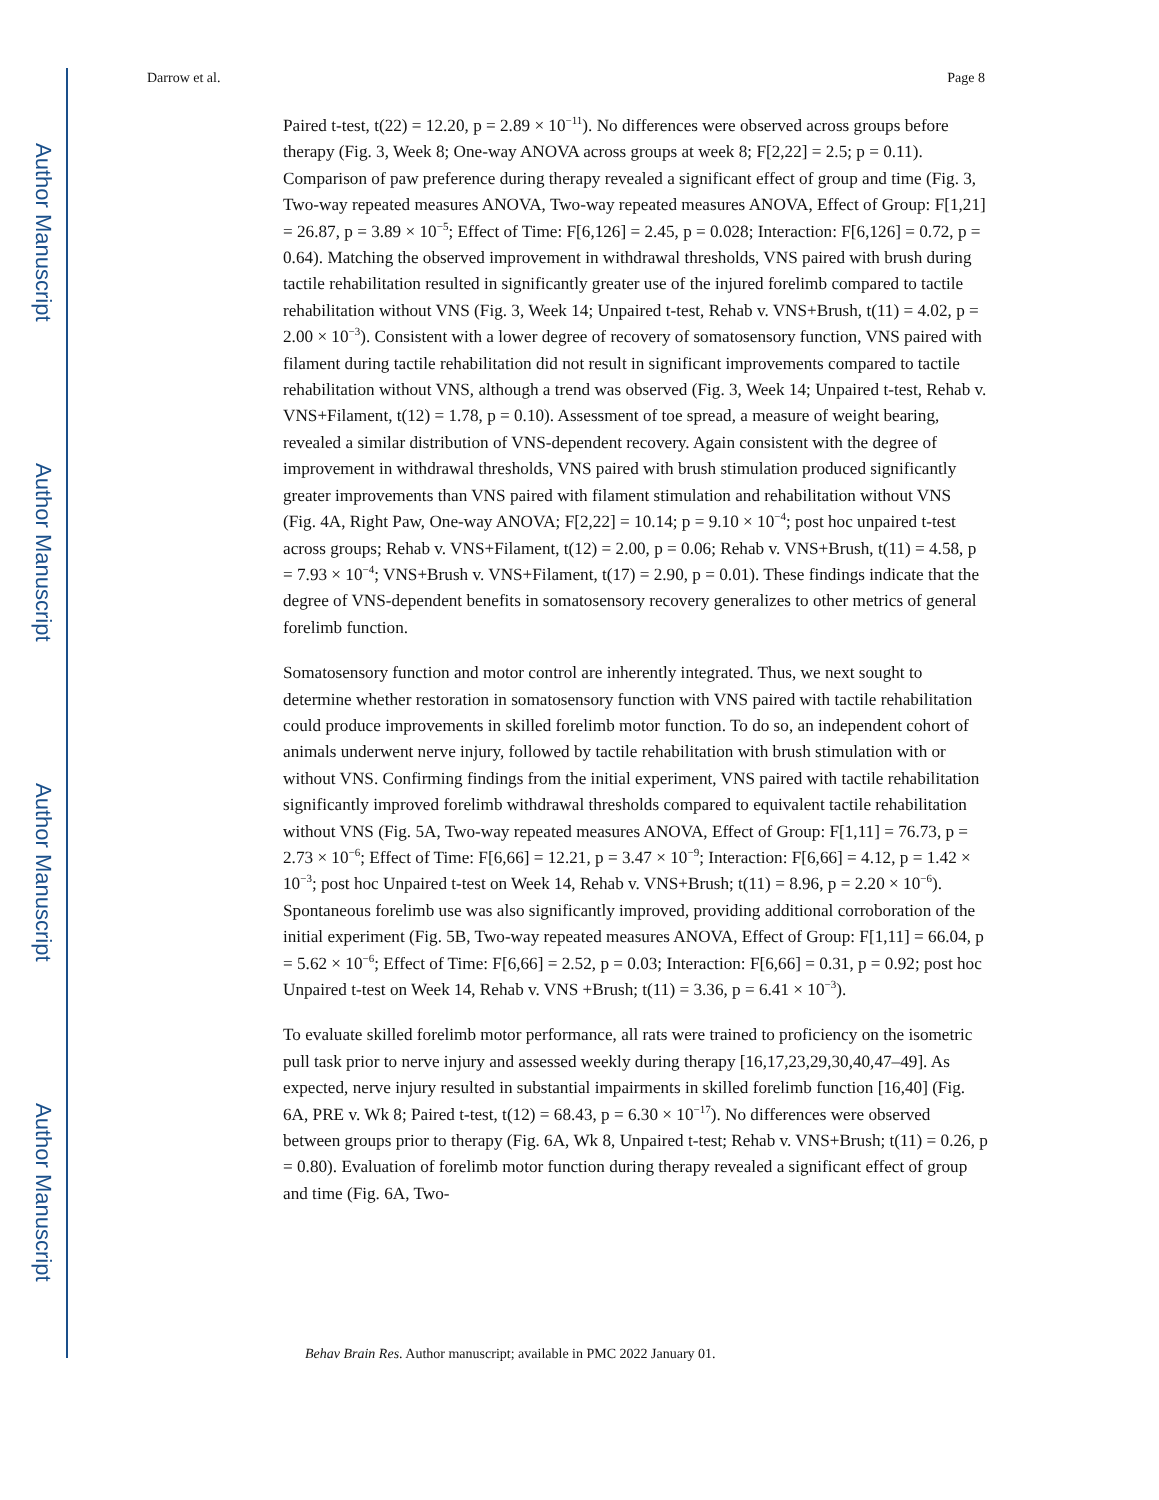Author Manuscript
Author Manuscript
Author Manuscript
Author Manuscript
Darrow et al. Page 8
Paired t-test, t(22) = 12.20, p = 2.89 × 10<sup>−11</sup>). No differences were observed across groups before therapy (Fig. 3, Week 8; One-way ANOVA across groups at week 8; F[2,22] = 2.5; p = 0.11). Comparison of paw preference during therapy revealed a significant effect of group and time (Fig. 3, Two-way repeated measures ANOVA, Two-way repeated measures ANOVA, Effect of Group: F[1,21] = 26.87, p = 3.89 × 10<sup>−5</sup>; Effect of Time: F[6,126] = 2.45, p = 0.028; Interaction: F[6,126] = 0.72, p = 0.64). Matching the observed improvement in withdrawal thresholds, VNS paired with brush during tactile rehabilitation resulted in significantly greater use of the injured forelimb compared to tactile rehabilitation without VNS (Fig. 3, Week 14; Unpaired t-test, Rehab v. VNS+Brush, t(11) = 4.02, p = 2.00 × 10<sup>−3</sup>). Consistent with a lower degree of recovery of somatosensory function, VNS paired with filament during tactile rehabilitation did not result in significant improvements compared to tactile rehabilitation without VNS, although a trend was observed (Fig. 3, Week 14; Unpaired t-test, Rehab v. VNS+Filament, t(12) = 1.78, p = 0.10). Assessment of toe spread, a measure of weight bearing, revealed a similar distribution of VNS-dependent recovery. Again consistent with the degree of improvement in withdrawal thresholds, VNS paired with brush stimulation produced significantly greater improvements than VNS paired with filament stimulation and rehabilitation without VNS (Fig. 4A, Right Paw, One-way ANOVA; F[2,22] = 10.14; p = 9.10 × 10<sup>−4</sup>; post hoc unpaired t-test across groups; Rehab v. VNS+Filament, t(12) = 2.00, p = 0.06; Rehab v. VNS+Brush, t(11) = 4.58, p = 7.93 × 10<sup>−4</sup>; VNS+Brush v. VNS+Filament, t(17) = 2.90, p = 0.01). These findings indicate that the degree of VNS-dependent benefits in somatosensory recovery generalizes to other metrics of general forelimb function.
Somatosensory function and motor control are inherently integrated. Thus, we next sought to determine whether restoration in somatosensory function with VNS paired with tactile rehabilitation could produce improvements in skilled forelimb motor function. To do so, an independent cohort of animals underwent nerve injury, followed by tactile rehabilitation with brush stimulation with or without VNS. Confirming findings from the initial experiment, VNS paired with tactile rehabilitation significantly improved forelimb withdrawal thresholds compared to equivalent tactile rehabilitation without VNS (Fig. 5A, Two-way repeated measures ANOVA, Effect of Group: F[1,11] = 76.73, p = 2.73 × 10<sup>−6</sup>; Effect of Time: F[6,66] = 12.21, p = 3.47 × 10<sup>−9</sup>; Interaction: F[6,66] = 4.12, p = 1.42 × 10<sup>−3</sup>; post hoc Unpaired t-test on Week 14, Rehab v. VNS+Brush; t(11) = 8.96, p = 2.20 × 10<sup>−6</sup>). Spontaneous forelimb use was also significantly improved, providing additional corroboration of the initial experiment (Fig. 5B, Two-way repeated measures ANOVA, Effect of Group: F[1,11] = 66.04, p = 5.62 × 10<sup>−6</sup>; Effect of Time: F[6,66] = 2.52, p = 0.03; Interaction: F[6,66] = 0.31, p = 0.92; post hoc Unpaired t-test on Week 14, Rehab v. VNS +Brush; t(11) = 3.36, p = 6.41 × 10<sup>−3</sup>).
To evaluate skilled forelimb motor performance, all rats were trained to proficiency on the isometric pull task prior to nerve injury and assessed weekly during therapy [16,17,23,29,30,40,47–49]. As expected, nerve injury resulted in substantial impairments in skilled forelimb function [16,40] (Fig. 6A, PRE v. Wk 8; Paired t-test, t(12) = 68.43, p = 6.30 × 10<sup>−17</sup>). No differences were observed between groups prior to therapy (Fig. 6A, Wk 8, Unpaired t-test; Rehab v. VNS+Brush; t(11) = 0.26, p = 0.80). Evaluation of forelimb motor function during therapy revealed a significant effect of group and time (Fig. 6A, Two-
Behav Brain Res. Author manuscript; available in PMC 2022 January 01.